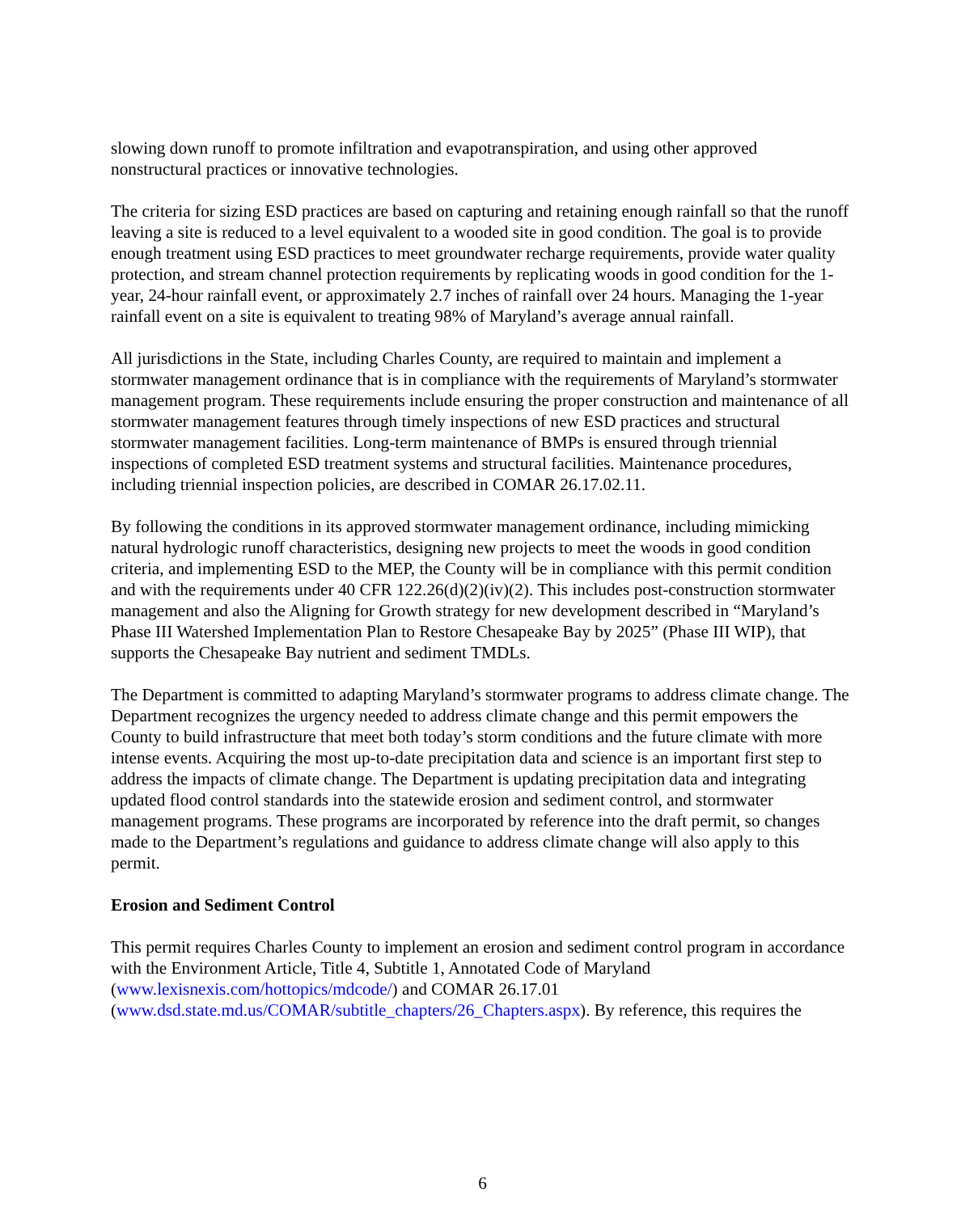slowing down runoff to promote infiltration and evapotranspiration, and using other approved nonstructural practices or innovative technologies.
The criteria for sizing ESD practices are based on capturing and retaining enough rainfall so that the runoff leaving a site is reduced to a level equivalent to a wooded site in good condition. The goal is to provide enough treatment using ESD practices to meet groundwater recharge requirements, provide water quality protection, and stream channel protection requirements by replicating woods in good condition for the 1-year, 24-hour rainfall event, or approximately 2.7 inches of rainfall over 24 hours. Managing the 1-year rainfall event on a site is equivalent to treating 98% of Maryland’s average annual rainfall.
All jurisdictions in the State, including Charles County, are required to maintain and implement a stormwater management ordinance that is in compliance with the requirements of Maryland’s stormwater management program. These requirements include ensuring the proper construction and maintenance of all stormwater management features through timely inspections of new ESD practices and structural stormwater management facilities. Long-term maintenance of BMPs is ensured through triennial inspections of completed ESD treatment systems and structural facilities. Maintenance procedures, including triennial inspection policies, are described in COMAR 26.17.02.11.
By following the conditions in its approved stormwater management ordinance, including mimicking natural hydrologic runoff characteristics, designing new projects to meet the woods in good condition criteria, and implementing ESD to the MEP, the County will be in compliance with this permit condition and with the requirements under 40 CFR 122.26(d)(2)(iv)(2). This includes post-construction stormwater management and also the Aligning for Growth strategy for new development described in “Maryland’s Phase III Watershed Implementation Plan to Restore Chesapeake Bay by 2025” (Phase III WIP), that supports the Chesapeake Bay nutrient and sediment TMDLs.
The Department is committed to adapting Maryland’s stormwater programs to address climate change. The Department recognizes the urgency needed to address climate change and this permit empowers the County to build infrastructure that meet both today’s storm conditions and the future climate with more intense events. Acquiring the most up-to-date precipitation data and science is an important first step to address the impacts of climate change. The Department is updating precipitation data and integrating updated flood control standards into the statewide erosion and sediment control, and stormwater management programs. These programs are incorporated by reference into the draft permit, so changes made to the Department’s regulations and guidance to address climate change will also apply to this permit.
Erosion and Sediment Control
This permit requires Charles County to implement an erosion and sediment control program in accordance with the Environment Article, Title 4, Subtitle 1, Annotated Code of Maryland (www.lexisnexis.com/hottopics/mdcode/) and COMAR 26.17.01 (www.dsd.state.md.us/COMAR/subtitle_chapters/26_Chapters.aspx). By reference, this requires the
6